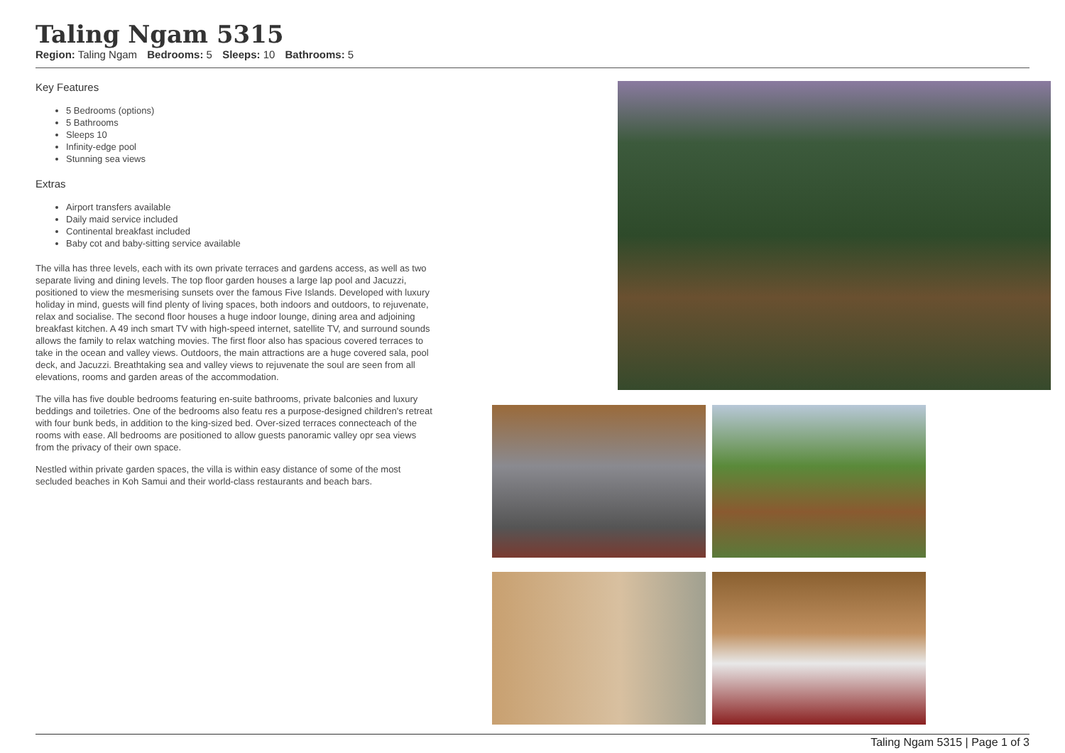Taling Ngam 5315
Region: Taling Ngam Bedrooms: 5 Sleeps: 10 Bathrooms: 5
Key Features
5 Bedrooms (options)
5 Bathrooms
Sleeps 10
Infinity-edge pool
Stunning sea views
Extras
Airport transfers available
Daily maid service included
Continental breakfast included
Baby cot and baby-sitting service available
The villa has three levels, each with its own private terraces and gardens access, as well as two separate living and dining levels. The top floor garden houses a large lap pool and Jacuzzi, positioned to view the mesmerising sunsets over the famous Five Islands. Developed with luxury holiday in mind, guests will find plenty of living spaces, both indoors and outdoors, to rejuvenate, relax and socialise. The second floor houses a huge indoor lounge, dining area and adjoining breakfast kitchen. A 49 inch smart TV with high-speed internet, satellite TV, and surround sounds allows the family to relax watching movies. The first floor also has spacious covered terraces to take in the ocean and valley views. Outdoors, the main attractions are a huge covered sala, pool deck, and Jacuzzi. Breathtaking sea and valley views to rejuvenate the soul are seen from all elevations, rooms and garden areas of the accommodation.
The villa has five double bedrooms featuring en-suite bathrooms, private balconies and luxury beddings and toiletries. One of the bedrooms also featu res a purpose-designed children's retreat with four bunk beds, in addition to the king-sized bed. Over-sized terraces connecteach of the rooms with ease. All bedrooms are positioned to allow guests panoramic valley opr sea views from the privacy of their own space.
Nestled within private garden spaces, the villa is within easy distance of some of the most secluded beaches in Koh Samui and their world-class restaurants and beach bars.
Taling Ngam 5315 | Page 1 of 3